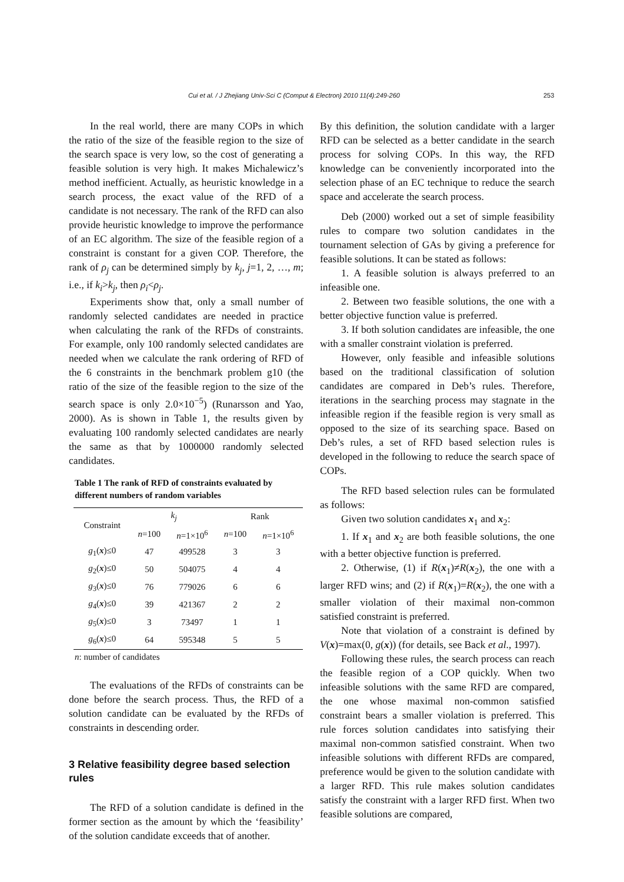Cui et al. / J Zhejiang Univ-Sci C (Comput & Electron) 2010 11(4):249-260 253
In the real world, there are many COPs in which the ratio of the size of the feasible region to the size of the search space is very low, so the cost of generating a feasible solution is very high. It makes Michalewicz’s method inefficient. Actually, as heuristic knowledge in a search process, the exact value of the RFD of a candidate is not necessary. The rank of the RFD can also provide heuristic knowledge to improve the performance of an EC algorithm. The size of the feasible region of a constraint is constant for a given COP. Therefore, the rank of ρ<sub>j</sub> can be determined simply by k<sub>j</sub>, j=1, 2, …, m; i.e., if k<sub>i</sub>>k<sub>j</sub>, then ρ<sub>i</sub><ρ<sub>j</sub>.
Experiments show that, only a small number of randomly selected candidates are needed in practice when calculating the rank of the RFDs of constraints. For example, only 100 randomly selected candidates are needed when we calculate the rank ordering of RFD of the 6 constraints in the benchmark problem g10 (the ratio of the size of the feasible region to the size of the search space is only 2.0×10<sup>−5</sup>) (Runarsson and Yao, 2000). As is shown in Table 1, the results given by evaluating 100 randomly selected candidates are nearly the same as that by 1000000 randomly selected candidates.
Table 1 The rank of RFD of constraints evaluated by different numbers of random variables
| Constraint | k<sub>j</sub> | | Rank | |
| --- | --- | --- | --- | --- |
| | n =100 | n =1×10<sup>6</sup> | n =100 | n =1×10<sup>6</sup> |
| g<sub>1</sub>( x )≤0 | 47 | 499528 | 3 | 3 |
| g<sub>2</sub>( x )≤0 | 50 | 504075 | 4 | 4 |
| g<sub>3</sub>( x )≤0 | 76 | 779026 | 6 | 6 |
| g<sub>4</sub>( x )≤0 | 39 | 421367 | 2 | 2 |
| g<sub>5</sub>( x )≤0 | 3 | 73497 | 1 | 1 |
| g<sub>6</sub>( x )≤0 | 64 | 595348 | 5 | 5 |
n: number of candidates
The evaluations of the RFDs of constraints can be done before the search process. Thus, the RFD of a solution candidate can be evaluated by the RFDs of constraints in descending order.
3 Relative feasibility degree based selection rules
The RFD of a solution candidate is defined in the former section as the amount by which the ‘feasibility’ of the solution candidate exceeds that of another.
By this definition, the solution candidate with a larger RFD can be selected as a better candidate in the search process for solving COPs. In this way, the RFD knowledge can be conveniently incorporated into the selection phase of an EC technique to reduce the search space and accelerate the search process.
Deb (2000) worked out a set of simple feasibility rules to compare two solution candidates in the tournament selection of GAs by giving a preference for feasible solutions. It can be stated as follows:
1. A feasible solution is always preferred to an infeasible one.
2. Between two feasible solutions, the one with a better objective function value is preferred.
3. If both solution candidates are infeasible, the one with a smaller constraint violation is preferred.
However, only feasible and infeasible solutions based on the traditional classification of solution candidates are compared in Deb’s rules. Therefore, iterations in the searching process may stagnate in the infeasible region if the feasible region is very small as opposed to the size of its searching space. Based on Deb’s rules, a set of RFD based selection rules is developed in the following to reduce the search space of COPs.
The RFD based selection rules can be formulated as follows:
Given two solution candidates x<sub>1</sub> and x<sub>2</sub>:
1. If x<sub>1</sub> and x<sub>2</sub> are both feasible solutions, the one with a better objective function is preferred.
2. Otherwise, (1) if R(x<sub>1</sub>)≠R(x<sub>2</sub>), the one with a larger RFD wins; and (2) if R(x<sub>1</sub>)=R(x<sub>2</sub>), the one with a smaller violation of their maximal non-common satisfied constraint is preferred.
Note that violation of a constraint is defined by V(x)=max(0, g(x)) (for details, see Back et al., 1997).
Following these rules, the search process can reach the feasible region of a COP quickly. When two infeasible solutions with the same RFD are compared, the one whose maximal non-common satisfied constraint bears a smaller violation is preferred. This rule forces solution candidates into satisfying their maximal non-common satisfied constraint. When two infeasible solutions with different RFDs are compared, preference would be given to the solution candidate with a larger RFD. This rule makes solution candidates satisfy the constraint with a larger RFD first. When two feasible solutions are compared,